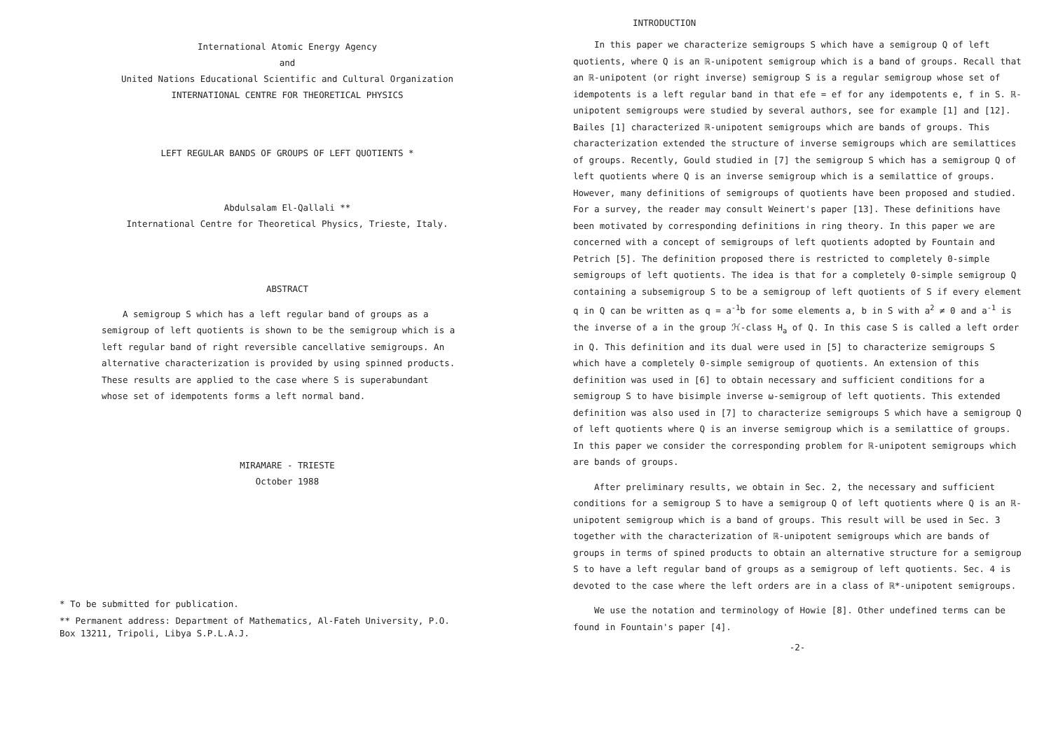International Atomic Energy Agency
and
United Nations Educational Scientific and Cultural Organization
INTERNATIONAL CENTRE FOR THEORETICAL PHYSICS
LEFT REGULAR BANDS OF GROUPS OF LEFT QUOTIENTS *
Abdulsalam El-Qallali **
International Centre for Theoretical Physics, Trieste, Italy.
ABSTRACT
A semigroup S which has a left regular band of groups as a semigroup of left quotients is shown to be the semigroup which is a left regular band of right reversible cancellative semigroups. An alternative characterization is provided by using spinned products. These results are applied to the case where S is superabundant whose set of idempotents forms a left normal band.
MIRAMARE - TRIESTE
October 1988
* To be submitted for publication.
** Permanent address: Department of Mathematics, Al-Fateh University, P.O. Box 13211, Tripoli, Libya S.P.L.A.J.
INTRODUCTION
In this paper we characterize semigroups S which have a semigroup Q of left quotients, where Q is an ℝ-unipotent semigroup which is a band of groups. Recall that an ℝ-unipotent (or right inverse) semigroup S is a regular semigroup whose set of idempotents is a left regular band in that efe = ef for any idempotents e, f in S. ℝ-unipotent semigroups were studied by several authors, see for example [1] and [12]. Bailes [1] characterized ℝ-unipotent semigroups which are bands of groups. This characterization extended the structure of inverse semigroups which are semilattices of groups. Recently, Gould studied in [7] the semigroup S which has a semigroup Q of left quotients where Q is an inverse semigroup which is a semilattice of groups. However, many definitions of semigroups of quotients have been proposed and studied. For a survey, the reader may consult Weinert's paper [13]. These definitions have been motivated by corresponding definitions in ring theory. In this paper we are concerned with a concept of semigroups of left quotients adopted by Fountain and Petrich [5]. The definition proposed there is restricted to completely 0-simple semigroups of left quotients. The idea is that for a completely 0-simple semigroup Q containing a subsemigroup S to be a semigroup of left quotients of S if every element q in Q can be written as q = a<sup>-1</sup>b for some elements a, b in S with a<sup>2</sup> ≠ 0 and a<sup>-1</sup> is the inverse of a in the group ℋ-class H<sub>a</sub> of Q. In this case S is called a left order in Q. This definition and its dual were used in [5] to characterize semigroups S which have a completely 0-simple semigroup of quotients. An extension of this definition was used in [6] to obtain necessary and sufficient conditions for a semigroup S to have bisimple inverse ω-semigroup of left quotients. This extended definition was also used in [7] to characterize semigroups S which have a semigroup Q of left quotients where Q is an inverse semigroup which is a semilattice of groups. In this paper we consider the corresponding problem for ℝ-unipotent semigroups which are bands of groups.
After preliminary results, we obtain in Sec. 2, the necessary and sufficient conditions for a semigroup S to have a semigroup Q of left quotients where Q is an ℝ-unipotent semigroup which is a band of groups. This result will be used in Sec. 3 together with the characterization of ℝ-unipotent semigroups which are bands of groups in terms of spined products to obtain an alternative structure for a semigroup S to have a left regular band of groups as a semigroup of left quotients. Sec. 4 is devoted to the case where the left orders are in a class of ℝ*-unipotent semigroups.
We use the notation and terminology of Howie [8]. Other undefined terms can be found in Fountain's paper [4].
-2-